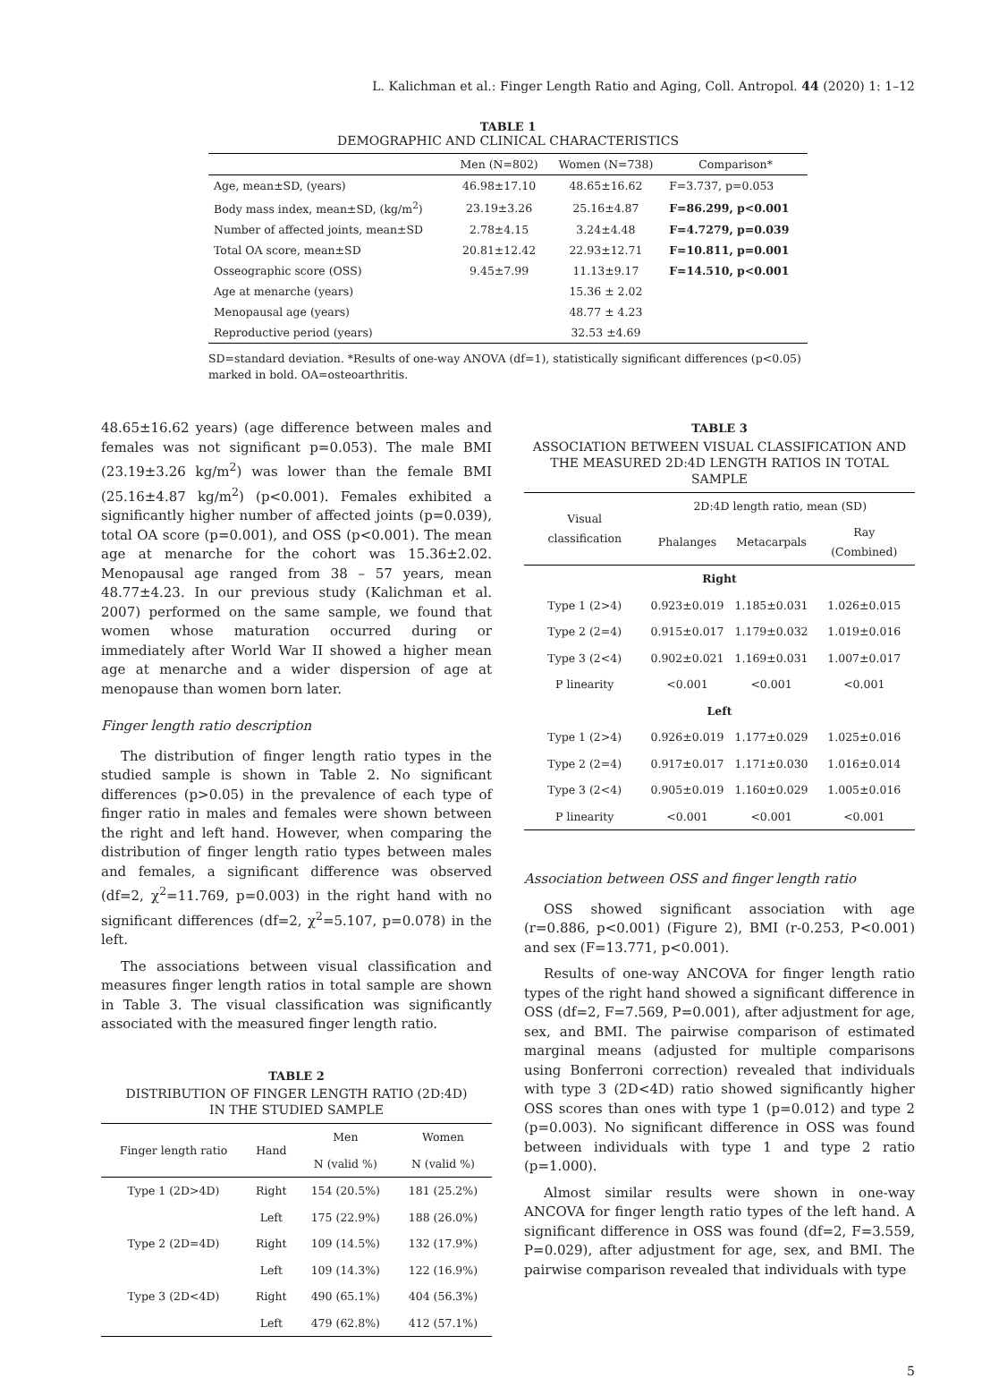L. Kalichman et al.: Finger Length Ratio and Aging, Coll. Antropol. 44 (2020) 1: 1–12
TABLE 1
DEMOGRAPHIC AND CLINICAL CHARACTERISTICS
| | Men (N=802) | Women (N=738) | Comparison* |
| --- | --- | --- | --- |
| Age, mean±SD, (years) | 46.98±17.10 | 48.65±16.62 | F=3.737, p=0.053 |
| Body mass index, mean±SD, (kg/m<sup>2</sup>) | 23.19±3.26 | 25.16±4.87 | F=86.299, p<0.001 |
| Number of affected joints, mean±SD | 2.78±4.15 | 3.24±4.48 | F=4.7279, p=0.039 |
| Total OA score, mean±SD | 20.81±12.42 | 22.93±12.71 | F=10.811, p=0.001 |
| Osseographic score (OSS) | 9.45±7.99 | 11.13±9.17 | F=14.510, p<0.001 |
| Age at menarche (years) | | 15.36 ± 2.02 | |
| Menopausal age (years) | | 48.77 ± 4.23 | |
| Reproductive period (years) | | 32.53 ±4.69 | |
SD=standard deviation. *Results of one-way ANOVA (df=1), statistically significant differences (p<0.05) marked in bold. OA=osteoarthritis.
48.65±16.62 years) (age difference between males and females was not significant p=0.053). The male BMI (23.19±3.26 kg/m<sup>2</sup>) was lower than the female BMI (25.16±4.87 kg/m<sup>2</sup>) (p<0.001). Females exhibited a significantly higher number of affected joints (p=0.039), total OA score (p=0.001), and OSS (p<0.001). The mean age at menarche for the cohort was 15.36±2.02. Menopausal age ranged from 38 – 57 years, mean 48.77±4.23. In our previous study (Kalichman et al. 2007) performed on the same sample, we found that women whose maturation occurred during or immediately after World War II showed a higher mean age at menarche and a wider dispersion of age at menopause than women born later.
Finger length ratio description
The distribution of finger length ratio types in the studied sample is shown in Table 2. No significant differences (p>0.05) in the prevalence of each type of finger ratio in males and females were shown between the right and left hand. However, when comparing the distribution of finger length ratio types between males and females, a significant difference was observed (df=2, χ<sup>2</sup>=11.769, p=0.003) in the right hand with no significant differences (df=2, χ<sup>2</sup>=5.107, p=0.078) in the left.
The associations between visual classification and measures finger length ratios in total sample are shown in Table 3. The visual classification was significantly associated with the measured finger length ratio.
TABLE 2
DISTRIBUTION OF FINGER LENGTH RATIO (2D:4D)
IN THE STUDIED SAMPLE
| Finger length ratio | Hand | Men | Women |
| --- | --- | --- | --- |
| | | N (valid %) | N (valid %) |
| Type 1 (2D>4D) | Right | 154 (20.5%) | 181 (25.2%) |
| | Left | 175 (22.9%) | 188 (26.0%) |
| Type 2 (2D=4D) | Right | 109 (14.5%) | 132 (17.9%) |
| | Left | 109 (14.3%) | 122 (16.9%) |
| Type 3 (2D<4D) | Right | 490 (65.1%) | 404 (56.3%) |
| | Left | 479 (62.8%) | 412 (57.1%) |
TABLE 3
ASSOCIATION BETWEEN VISUAL CLASSIFICATION AND THE MEASURED 2D:4D LENGTH RATIOS IN TOTAL SAMPLE
| Visual classification | 2D:4D length ratio, mean (SD) | | |
| --- | --- | --- | --- |
| | Phalanges | Metacarpals | Ray (Combined) |
| Right | | | |
| Type 1 (2>4) | 0.923±0.019 | 1.185±0.031 | 1.026±0.015 |
| Type 2 (2=4) | 0.915±0.017 | 1.179±0.032 | 1.019±0.016 |
| Type 3 (2<4) | 0.902±0.021 | 1.169±0.031 | 1.007±0.017 |
| P linearity | <0.001 | <0.001 | <0.001 |
| Left | | | |
| Type 1 (2>4) | 0.926±0.019 | 1.177±0.029 | 1.025±0.016 |
| Type 2 (2=4) | 0.917±0.017 | 1.171±0.030 | 1.016±0.014 |
| Type 3 (2<4) | 0.905±0.019 | 1.160±0.029 | 1.005±0.016 |
| P linearity | <0.001 | <0.001 | <0.001 |
Association between OSS and finger length ratio
OSS showed significant association with age (r=0.886, p<0.001) (Figure 2), BMI (r-0.253, P<0.001) and sex (F=13.771, p<0.001).
Results of one-way ANCOVA for finger length ratio types of the right hand showed a significant difference in OSS (df=2, F=7.569, P=0.001), after adjustment for age, sex, and BMI. The pairwise comparison of estimated marginal means (adjusted for multiple comparisons using Bonferroni correction) revealed that individuals with type 3 (2D<4D) ratio showed significantly higher OSS scores than ones with type 1 (p=0.012) and type 2 (p=0.003). No significant difference in OSS was found between individuals with type 1 and type 2 ratio (p=1.000).
Almost similar results were shown in one-way ANCOVA for finger length ratio types of the left hand. A significant difference in OSS was found (df=2, F=3.559, P=0.029), after adjustment for age, sex, and BMI. The pairwise comparison revealed that individuals with type
5